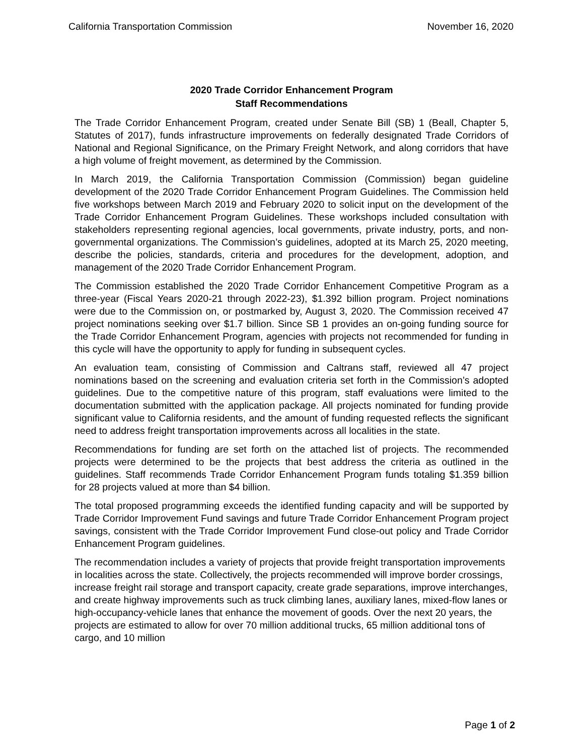California Transportation Commission November 16, 2020
2020 Trade Corridor Enhancement Program
Staff Recommendations
The Trade Corridor Enhancement Program, created under Senate Bill (SB) 1 (Beall, Chapter 5, Statutes of 2017), funds infrastructure improvements on federally designated Trade Corridors of National and Regional Significance, on the Primary Freight Network, and along corridors that have a high volume of freight movement, as determined by the Commission.
In March 2019, the California Transportation Commission (Commission) began guideline development of the 2020 Trade Corridor Enhancement Program Guidelines. The Commission held five workshops between March 2019 and February 2020 to solicit input on the development of the Trade Corridor Enhancement Program Guidelines. These workshops included consultation with stakeholders representing regional agencies, local governments, private industry, ports, and non-governmental organizations. The Commission’s guidelines, adopted at its March 25, 2020 meeting, describe the policies, standards, criteria and procedures for the development, adoption, and management of the 2020 Trade Corridor Enhancement Program.
The Commission established the 2020 Trade Corridor Enhancement Competitive Program as a three-year (Fiscal Years 2020-21 through 2022-23), $1.392 billion program. Project nominations were due to the Commission on, or postmarked by, August 3, 2020. The Commission received 47 project nominations seeking over $1.7 billion. Since SB 1 provides an on-going funding source for the Trade Corridor Enhancement Program, agencies with projects not recommended for funding in this cycle will have the opportunity to apply for funding in subsequent cycles.
An evaluation team, consisting of Commission and Caltrans staff, reviewed all 47 project nominations based on the screening and evaluation criteria set forth in the Commission’s adopted guidelines. Due to the competitive nature of this program, staff evaluations were limited to the documentation submitted with the application package. All projects nominated for funding provide significant value to California residents, and the amount of funding requested reflects the significant need to address freight transportation improvements across all localities in the state.
Recommendations for funding are set forth on the attached list of projects. The recommended projects were determined to be the projects that best address the criteria as outlined in the guidelines. Staff recommends Trade Corridor Enhancement Program funds totaling $1.359 billion for 28 projects valued at more than $4 billion.
The total proposed programming exceeds the identified funding capacity and will be supported by Trade Corridor Improvement Fund savings and future Trade Corridor Enhancement Program project savings, consistent with the Trade Corridor Improvement Fund close-out policy and Trade Corridor Enhancement Program guidelines.
The recommendation includes a variety of projects that provide freight transportation improvements in localities across the state. Collectively, the projects recommended will improve border crossings, increase freight rail storage and transport capacity, create grade separations, improve interchanges, and create highway improvements such as truck climbing lanes, auxiliary lanes, mixed-flow lanes or high-occupancy-vehicle lanes that enhance the movement of goods. Over the next 20 years, the projects are estimated to allow for over 70 million additional trucks, 65 million additional tons of cargo, and 10 million
Page 1 of 2